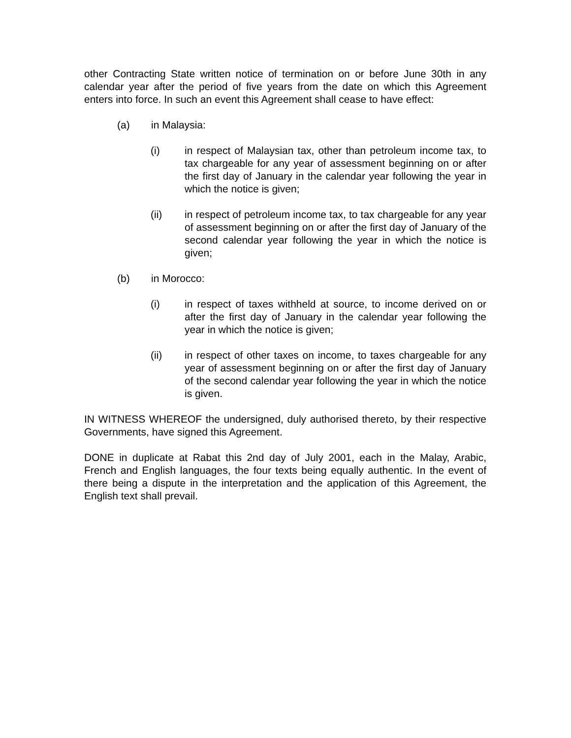other Contracting State written notice of termination on or before June 30th in any calendar year after the period of five years from the date on which this Agreement enters into force. In such an event this Agreement shall cease to have effect:
(a) in Malaysia:
(i) in respect of Malaysian tax, other than petroleum income tax, to tax chargeable for any year of assessment beginning on or after the first day of January in the calendar year following the year in which the notice is given;
(ii) in respect of petroleum income tax, to tax chargeable for any year of assessment beginning on or after the first day of January of the second calendar year following the year in which the notice is given;
(b) in Morocco:
(i) in respect of taxes withheld at source, to income derived on or after the first day of January in the calendar year following the year in which the notice is given;
(ii) in respect of other taxes on income, to taxes chargeable for any year of assessment beginning on or after the first day of January of the second calendar year following the year in which the notice is given.
IN WITNESS WHEREOF the undersigned, duly authorised thereto, by their respective Governments, have signed this Agreement.
DONE in duplicate at Rabat this 2nd day of July 2001, each in the Malay, Arabic, French and English languages, the four texts being equally authentic. In the event of there being a dispute in the interpretation and the application of this Agreement, the English text shall prevail.